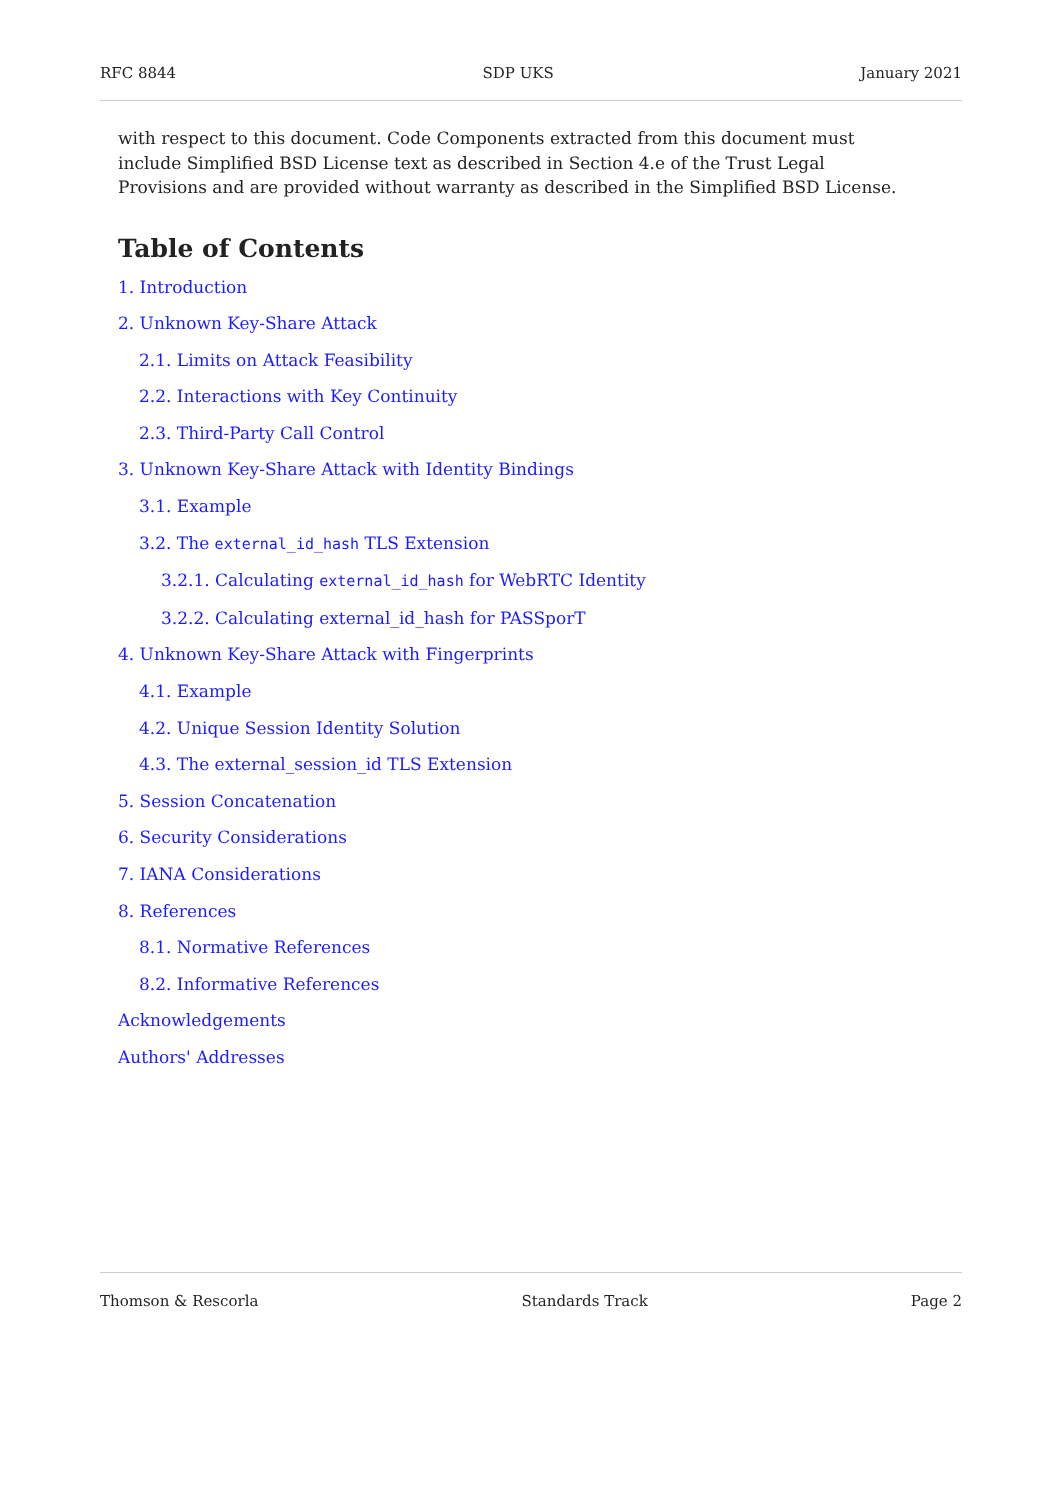RFC 8844 SDP UKS January 2021
with respect to this document. Code Components extracted from this document must include Simplified BSD License text as described in Section 4.e of the Trust Legal Provisions and are provided without warranty as described in the Simplified BSD License.
Table of Contents
1. Introduction
2. Unknown Key-Share Attack
2.1. Limits on Attack Feasibility
2.2. Interactions with Key Continuity
2.3. Third-Party Call Control
3. Unknown Key-Share Attack with Identity Bindings
3.1. Example
3.2. The external_id_hash TLS Extension
3.2.1. Calculating external_id_hash for WebRTC Identity
3.2.2. Calculating external_id_hash for PASSporT
4. Unknown Key-Share Attack with Fingerprints
4.1. Example
4.2. Unique Session Identity Solution
4.3. The external_session_id TLS Extension
5. Session Concatenation
6. Security Considerations
7. IANA Considerations
8. References
8.1. Normative References
8.2. Informative References
Acknowledgements
Authors' Addresses
Thomson & Rescorla Standards Track Page 2